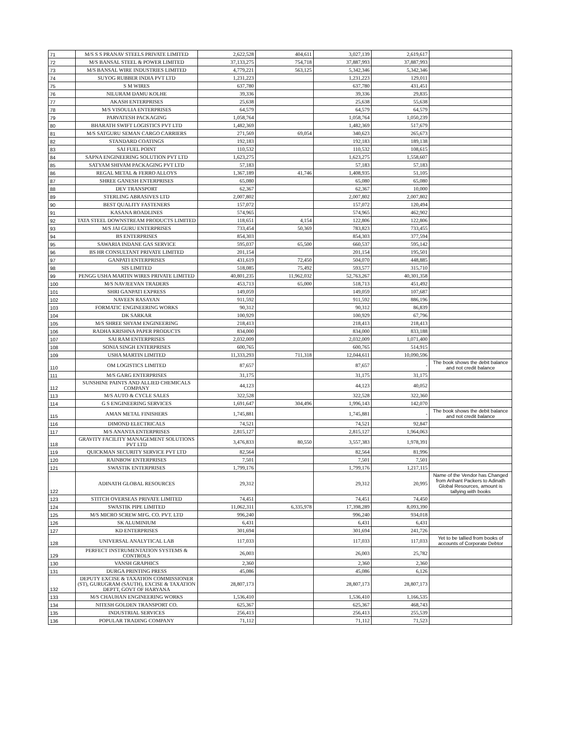| 71 | M/S S S PRANAV STEELS PRIVATE LIMITED | 2,622,528 | 404,611 | 3,027,139 | 2,619,617 | |
| 72 | M/S BANSAL STEEL & POWER LIMITED | 37,133,275 | 754,718 | 37,887,993 | 37,887,993 | |
| 73 | M/S BANSAL WIRE INDUSTRIES LIMITED | 4,779,221 | 563,125 | 5,342,346 | 5,342,346 | |
| 74 | SUYOG RUBBER INDIA PVT LTD | 1,231,223 | | 1,231,223 | 129,011 | |
| 75 | S M WIRES | 637,780 | | 637,780 | 431,451 | |
| 76 | NILURAM DAMU KOLHE | 39,336 | | 39,336 | 29,835 | |
| 77 | AKASH ENTERPRISES | 25,638 | | 25,638 | 55,638 | |
| 78 | M/S VISOULIA ENTERPRISES | 64,579 | | 64,579 | 64,579 | |
| 79 | PARVATESH PACKAGING | 1,058,764 | | 1,058,764 | 1,050,239 | |
| 80 | BHARATH SWIFT LOGISTICS PVT LTD | 1,482,369 | | 1,482,369 | 517,679 | |
| 81 | M/S SATGURU SEMAN CARGO CARRIERS | 271,569 | 69,054 | 340,623 | 265,673 | |
| 82 | STANDARD COATINGS | 192,183 | | 192,183 | 189,138 | |
| 83 | SAI FUEL POINT | 110,532 | | 110,532 | 108,615 | |
| 84 | SAPNA ENGINEERING SOLUTION PVT LTD | 1,623,275 | | 1,623,275 | 1,558,607 | |
| 85 | SATYAM SHIVAM PACKAGING PVT LTD | 57,183 | | 57,183 | 57,183 | |
| 86 | REGAL METAL & FERRO ALLOYS | 1,367,189 | 41,746 | 1,408,935 | 51,105 | |
| 87 | SHREE GANESH ENTERPRISES | 65,080 | | 65,080 | 65,080 | |
| 88 | DEV TRANSPORT | 62,367 | | 62,367 | 10,000 | |
| 89 | STERLING ABRASIVES LTD | 2,007,802 | | 2,007,802 | 2,007,802 | |
| 90 | BEST QUALITY FASTENERS | 157,072 | | 157,072 | 120,494 | |
| 91 | KASANA ROADLINES | 574,965 | | 574,965 | 462,902 | |
| 92 | TATA STEEL DOWNSTREAM PRODUCTS LIMITED | 118,651 | 4,154 | 122,806 | 122,806 | |
| 93 | M/S JAI GURU ENTERPRISES | 733,454 | 50,369 | 783,823 | 733,455 | |
| 94 | BS ENTERPRISES | 854,303 | | 854,303 | 377,594 | |
| 95 | SAWARIA INDANE GAS SERVICE | 595,037 | 65,500 | 660,537 | 595,142 | |
| 96 | BS HR CONSULTANT PRIVATE LIMITED | 201,154 | | 201,154 | 195,501 | |
| 97 | GANPATI ENTERPRISES | 431,619 | 72,450 | 504,070 | 448,885 | |
| 98 | SIS LIMITED | 518,085 | 75,492 | 593,577 | 315,710 | |
| 99 | PENGG USHA MARTIN WIRES PRIVATE LIMITED | 40,801,235 | 11,962,032 | 52,763,267 | 40,301,358 | |
| 100 | M/S NAVJEEVAN TRADERS | 453,713 | 65,000 | 518,713 | 451,492 | |
| 101 | SHRI GANPATI EXPRESS | 149,059 | | 149,059 | 107,687 | |
| 102 | NAVEEN RASAYAN | 911,592 | | 911,592 | 886,196 | |
| 103 | FORMATIC ENGINEERING WORKS | 90,312 | | 90,312 | 86,839 | |
| 104 | DK SARKAR | 100,929 | | 100,929 | 67,796 | |
| 105 | M/S SHREE SHYAM ENGINEERING | 218,413 | | 218,413 | 218,413 | |
| 106 | RADHA KRISHNA PAPER PRODUCTS | 834,000 | | 834,000 | 833,188 | |
| 107 | SAI RAM ENTERPRISES | 2,032,009 | | 2,032,009 | 1,071,400 | |
| 108 | SONIA SINGH ENTERPRISES | 600,765 | | 600,765 | 514,915 | |
| 109 | USHA MARTIN LIMITED | 11,333,293 | 711,318 | 12,044,611 | 10,090,596 | |
| 110 | OM LOGISTICS LIMITED | 87,657 | | 87,657 | - | The book shows the debit balance and not credit balance |
| 111 | M/S GARG ENTERPRISES | 31,175 | | 31,175 | 31,175 | |
| 112 | SUNSHINE PAINTS AND ALLIED CHEMICALS COMPANY | 44,123 | | 44,123 | 40,052 | |
| 113 | M/S AUTO & CYCLE SALES | 322,528 | | 322,528 | 322,360 | |
| 114 | G S ENGINEERING SERVICES | 1,691,647 | 304,496 | 1,996,143 | 142,070 | |
| 115 | AMAN METAL FINISHERS | 1,745,881 | | 1,745,881 | - | The book shows the debit balance and not credit balance |
| 116 | DIMOND ELECTRICALS | 74,521 | | 74,521 | 92,847 | |
| 117 | M/S ANANTA ENTERPRISES | 2,815,127 | | 2,815,127 | 1,964,063 | |
| 118 | GRAVITY FACILITY MANAGEMENT SOLUTIONS PVT LTD | 3,476,833 | 80,550 | 3,557,383 | 1,978,391 | |
| 119 | QUICKMAN SECURITY SERVICE PVT LTD | 82,564 | | 82,564 | 81,996 | |
| 120 | RAINBOW ENTERPRISES | 7,501 | | 7,501 | 7,501 | |
| 121 | SWASTIK ENTERPRISES | 1,799,176 | | 1,799,176 | 1,217,115 | |
| 122 | ADINATH GLOBAL RESOURCES | 29,312 | | 29,312 | 20,995 | Name of the Vendor has Changed from Arihant Packers to Adinath Global Resources, amount is tallying with books |
| 123 | STITCH OVERSEAS PRIVATE LIMITED | 74,451 | | 74,451 | 74,450 | |
| 124 | SWASTIK PIPE LIMITED | 11,062,311 | 6,335,978 | 17,398,289 | 8,093,390 | |
| 125 | M/S MICRO SCREW MFG. CO. PVT. LTD | 996,240 | | 996,240 | 934,018 | |
| 126 | SK ALUMINIUM | 6,431 | | 6,431 | 6,431 | |
| 127 | KD ENTERPRISES | 301,694 | | 301,694 | 241,726 | |
| 128 | UNIVERSAL ANALYTICAL LAB | 117,033 | | 117,033 | 117,033 | Yet to be tallied from books of accounts of Corporate Debtor |
| 129 | PERFECT INSTRUMENTATION SYSTEMS & CONTROLS | 26,003 | | 26,003 | 25,782 | |
| 130 | VANSH GRAPHICS | 2,360 | | 2,360 | 2,360 | |
| 131 | DURGA PRINTING PRESS | 45,086 | | 45,086 | 6,126 | |
| 132 | DEPUTY EXCISE & TAXATION COMMISSIONER (ST), GURUGRAM (SAUTH), EXCISE & TAXATION DEPTT, GOVT OF HARYANA | 28,807,173 | | 28,807,173 | 28,807,173 | |
| 133 | M/S CHAUHAN ENGINEERING WORKS | 1,536,410 | | 1,536,410 | 1,166,535 | |
| 134 | NITESH GOLDEN TRANSPORT CO. | 625,367 | | 625,367 | 468,743 | |
| 135 | INDUSTRIAL SERVICES | 256,413 | | 256,413 | 255,539 | |
| 136 | POPULAR TRADING COMPANY | 71,112 | | 71,112 | 71,523 | |